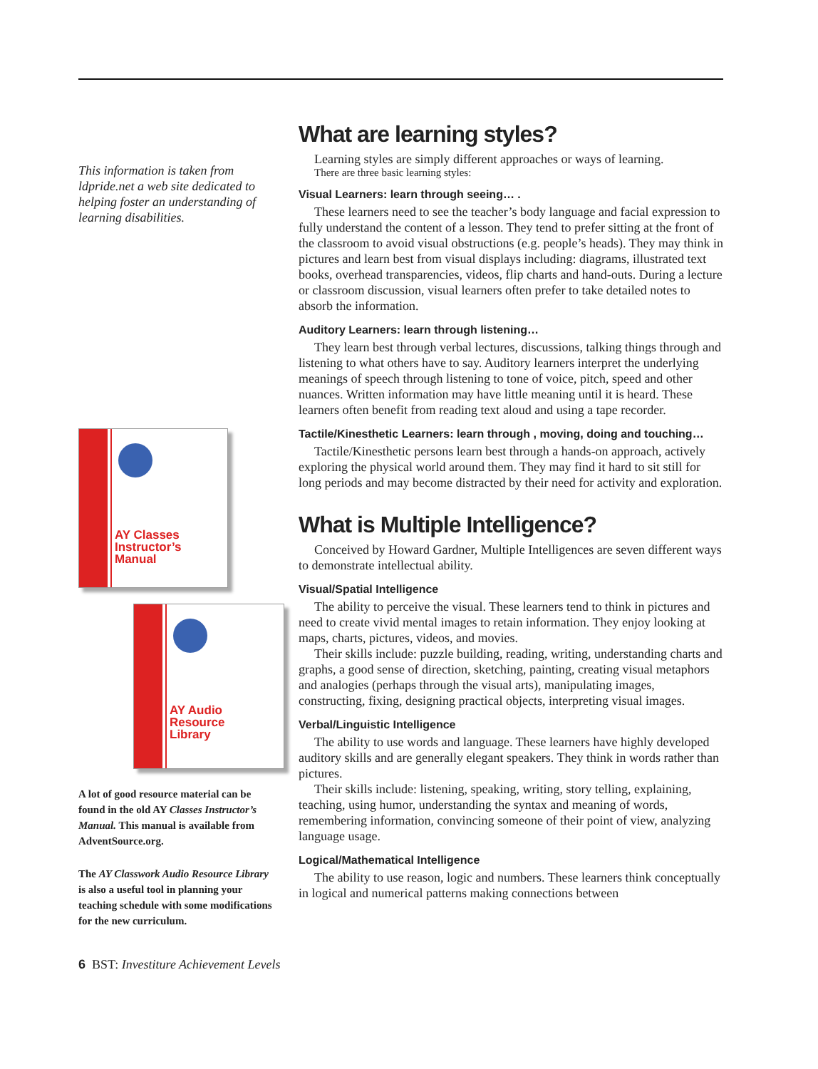This information is taken from ldpride.net a web site dedicated to helping foster an understanding of learning disabilities.
AY Classes
Instructor’s
Manual
AY Audio
Resource
Library
A lot of good resource material can be found in the old AY Classes Instructor’s Manual. This manual is available from AdventSource.org.
The AY Classwork Audio Resource Library is also a useful tool in planning your teaching schedule with some modifications for the new curriculum.
What are learning styles?
Learning styles are simply different approaches or ways of learning.
There are three basic learning styles:
Visual Learners: learn through seeing… .
These learners need to see the teacher’s body language and facial expression to fully understand the content of a lesson. They tend to prefer sitting at the front of the classroom to avoid visual obstructions (e.g. people’s heads). They may think in pictures and learn best from visual displays including: diagrams, illustrated text books, overhead transparencies, videos, flip charts and hand-outs. During a lecture or classroom discussion, visual learners often prefer to take detailed notes to absorb the information.
Auditory Learners: learn through listening…
They learn best through verbal lectures, discussions, talking things through and listening to what others have to say. Auditory learners interpret the underlying meanings of speech through listening to tone of voice, pitch, speed and other nuances. Written information may have little meaning until it is heard. These learners often benefit from reading text aloud and using a tape recorder.
Tactile/Kinesthetic Learners: learn through , moving, doing and touching…
Tactile/Kinesthetic persons learn best through a hands-on approach, actively exploring the physical world around them. They may find it hard to sit still for long periods and may become distracted by their need for activity and exploration.
What is Multiple Intelligence?
Conceived by Howard Gardner, Multiple Intelligences are seven different ways to demonstrate intellectual ability.
Visual/Spatial Intelligence
The ability to perceive the visual. These learners tend to think in pictures and need to create vivid mental images to retain information. They enjoy looking at maps, charts, pictures, videos, and movies.
Their skills include: puzzle building, reading, writing, understanding charts and graphs, a good sense of direction, sketching, painting, creating visual metaphors and analogies (perhaps through the visual arts), manipulating images, constructing, fixing, designing practical objects, interpreting visual images.
Verbal/Linguistic Intelligence
The ability to use words and language. These learners have highly developed auditory skills and are generally elegant speakers. They think in words rather than pictures.
Their skills include: listening, speaking, writing, story telling, explaining, teaching, using humor, understanding the syntax and meaning of words, remembering information, convincing someone of their point of view, analyzing language usage.
Logical/Mathematical Intelligence
The ability to use reason, logic and numbers. These learners think conceptually in logical and numerical patterns making connections between
6 BST: Investiture Achievement Levels